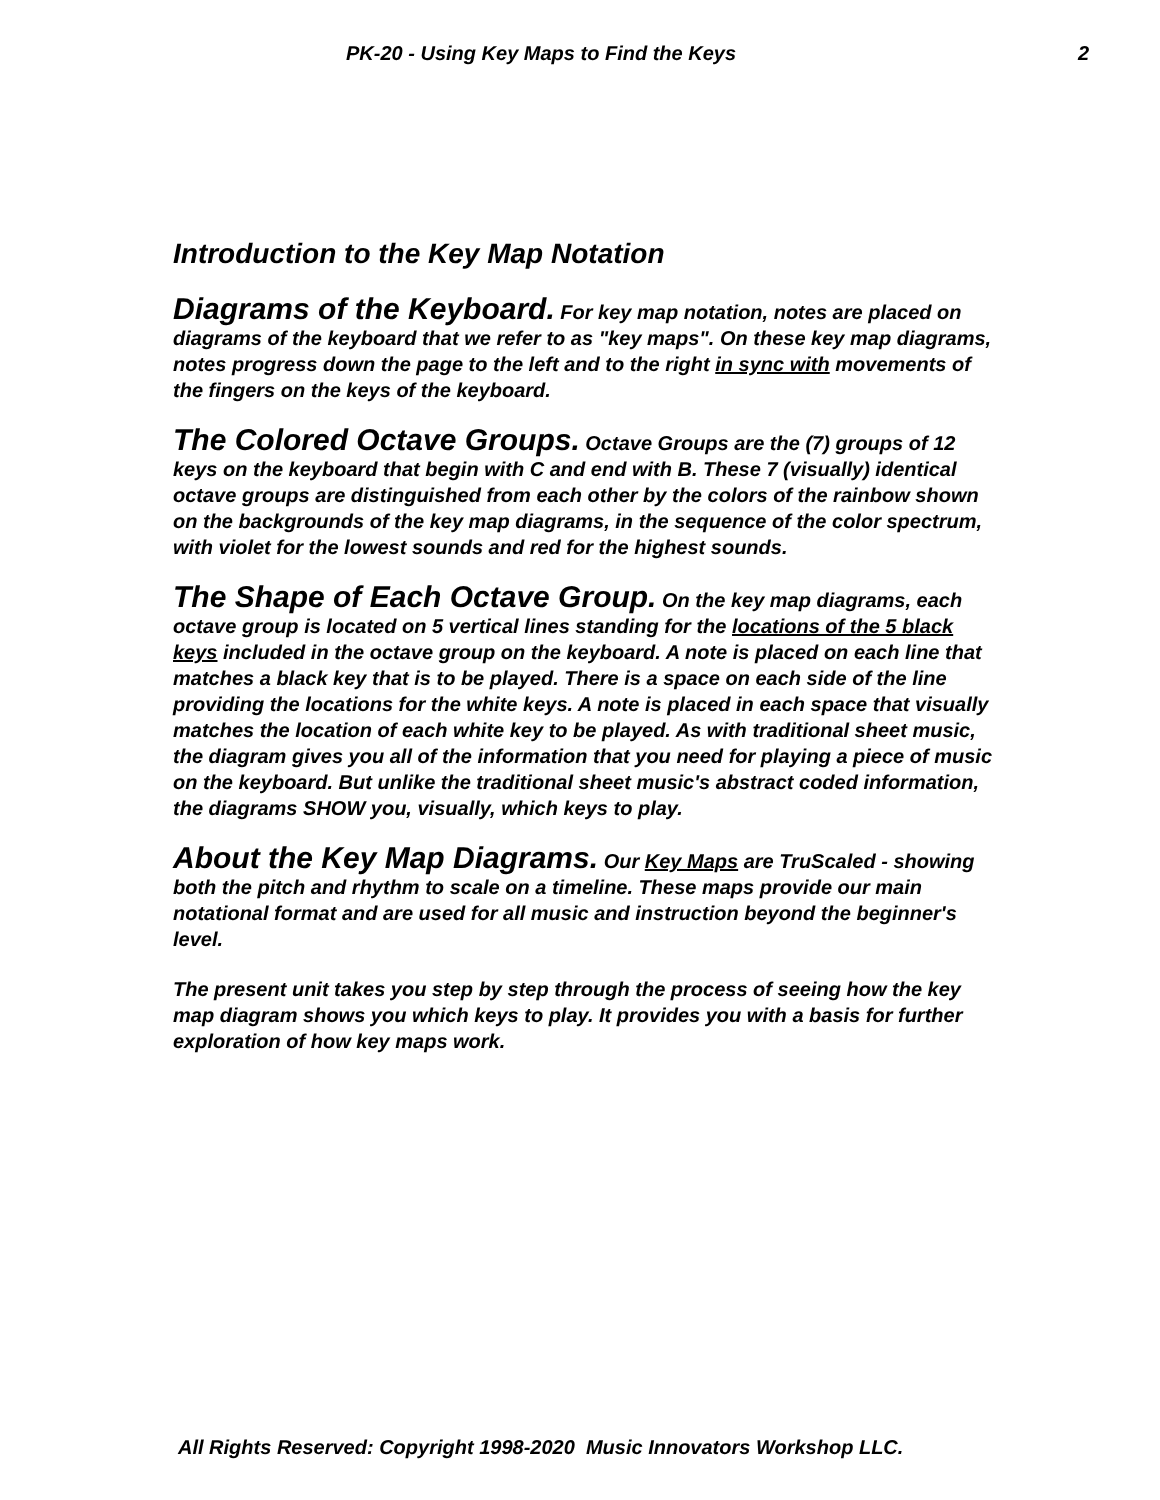PK-20 - Using Key Maps to Find the Keys 2
Introduction to the Key Map Notation
Diagrams of the Keyboard. For key map notation, notes are placed on diagrams of the keyboard that we refer to as "key maps". On these key map diagrams, notes progress down the page to the left and to the right in sync with movements of the fingers on the keys of the keyboard.
The Colored Octave Groups. Octave Groups are the (7) groups of 12 keys on the keyboard that begin with C and end with B. These 7 (visually) identical octave groups are distinguished from each other by the colors of the rainbow shown on the backgrounds of the key map diagrams, in the sequence of the color spectrum, with violet for the lowest sounds and red for the highest sounds.
The Shape of Each Octave Group. On the key map diagrams, each octave group is located on 5 vertical lines standing for the locations of the 5 black keys included in the octave group on the keyboard. A note is placed on each line that matches a black key that is to be played. There is a space on each side of the line providing the locations for the white keys. A note is placed in each space that visually matches the location of each white key to be played. As with traditional sheet music, the diagram gives you all of the information that you need for playing a piece of music on the keyboard. But unlike the traditional sheet music's abstract coded information, the diagrams SHOW you, visually, which keys to play.
About the Key Map Diagrams. Our Key Maps are TruScaled - showing both the pitch and rhythm to scale on a timeline. These maps provide our main notational format and are used for all music and instruction beyond the beginner's level.
The present unit takes you step by step through the process of seeing how the key map diagram shows you which keys to play. It provides you with a basis for further exploration of how key maps work.
All Rights Reserved: Copyright 1998-2020 Music Innovators Workshop LLC.